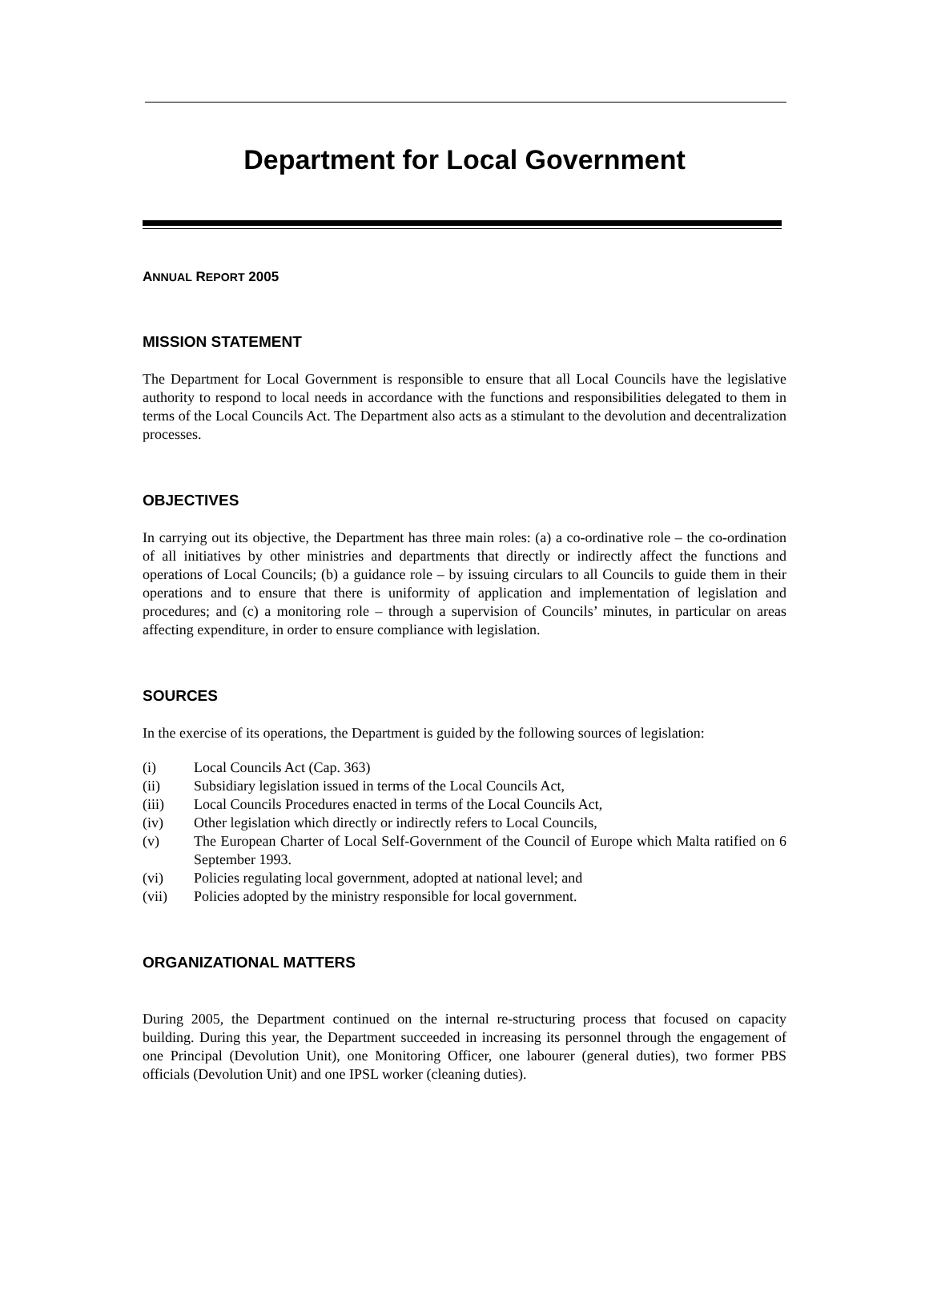Department for Local Government
ANNUAL REPORT 2005
MISSION STATEMENT
The Department for Local Government is responsible to ensure that all Local Councils have the legislative authority to respond to local needs in accordance with the functions and responsibilities delegated to them in terms of the Local Councils Act. The Department also acts as a stimulant to the devolution and decentralization processes.
OBJECTIVES
In carrying out its objective, the Department has three main roles: (a) a co-ordinative role – the co-ordination of all initiatives by other ministries and departments that directly or indirectly affect the functions and operations of Local Councils; (b) a guidance role – by issuing circulars to all Councils to guide them in their operations and to ensure that there is uniformity of application and implementation of legislation and procedures; and (c) a monitoring role – through a supervision of Councils’ minutes, in particular on areas affecting expenditure, in order to ensure compliance with legislation.
SOURCES
In the exercise of its operations, the Department is guided by the following sources of legislation:
(i) Local Councils Act (Cap. 363)
(ii) Subsidiary legislation issued in terms of the Local Councils Act,
(iii) Local Councils Procedures enacted in terms of the Local Councils Act,
(iv) Other legislation which directly or indirectly refers to Local Councils,
(v) The European Charter of Local Self-Government of the Council of Europe which Malta ratified on 6 September 1993.
(vi) Policies regulating local government, adopted at national level; and
(vii) Policies adopted by the ministry responsible for local government.
ORGANIZATIONAL MATTERS
During 2005, the Department continued on the internal re-structuring process that focused on capacity building. During this year, the Department succeeded in increasing its personnel through the engagement of one Principal (Devolution Unit), one Monitoring Officer, one labourer (general duties), two former PBS officials (Devolution Unit) and one IPSL worker (cleaning duties).